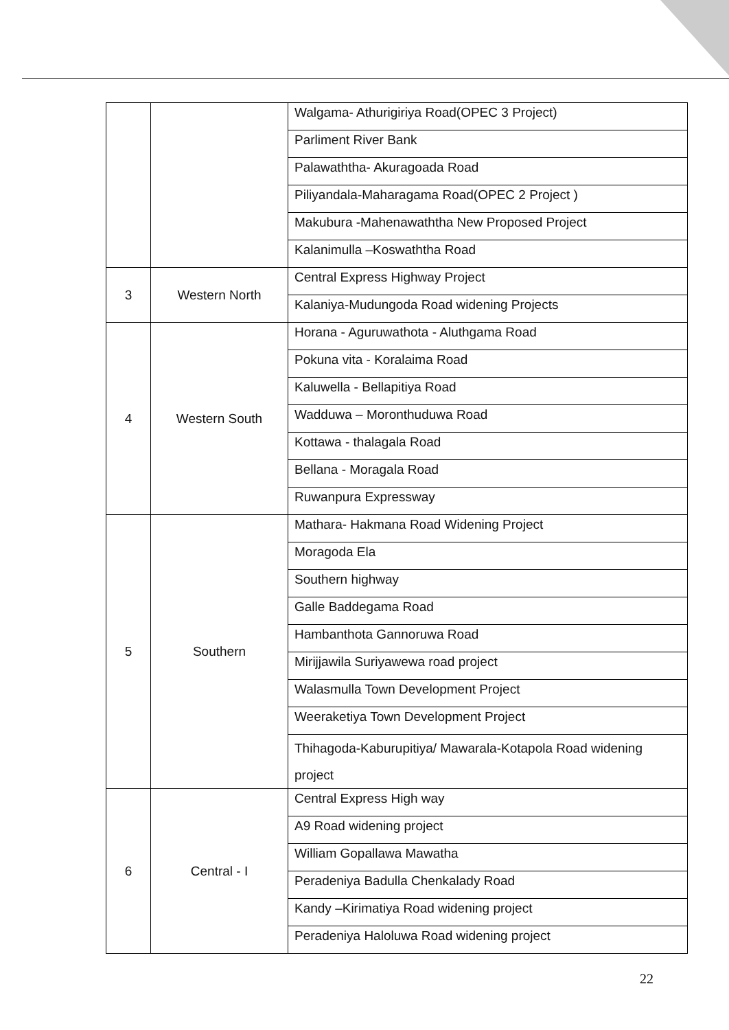| | | Walgama- Athurigiriya Road(OPEC 3 Project) |
| | | Parliment River Bank |
| | | Palawaththa- Akuragoada Road |
| | | Piliyandala-Maharagama Road(OPEC 2 Project ) |
| | | Makubura -Mahenawaththa New Proposed Project |
| | | Kalanimulla –Koswaththa Road |
| 3 | Western North | Central Express Highway Project |
| | | Kalaniya-Mudungoda Road widening Projects |
| 4 | Western South | Horana - Aguruwathota - Aluthgama Road |
| | | Pokuna vita - Koralaima Road |
| | | Kaluwella - Bellapitiya Road |
| | | Wadduwa – Moronthuduwa Road |
| | | Kottawa - thalagala Road |
| | | Bellana - Moragala Road |
| | | Ruwanpura Expressway |
| 5 | Southern | Mathara- Hakmana Road Widening Project |
| | | Moragoda Ela |
| | | Southern highway |
| | | Galle Baddegama Road |
| | | Hambanthota Gannoruwa Road |
| | | Mirijjawila Suriyawewa road project |
| | | Walasmulla Town Development Project |
| | | Weeraketiya Town Development Project |
| | | Thihagoda-Kaburupitiya/ Mawarala-Kotapola Road widening project |
| 6 | Central - I | Central Express High way |
| | | A9 Road widening project |
| | | William Gopallawa Mawatha |
| | | Peradeniya Badulla Chenkalady Road |
| | | Kandy –Kirimatiya Road widening project |
| | | Peradeniya Haloluwa Road widening project |
22